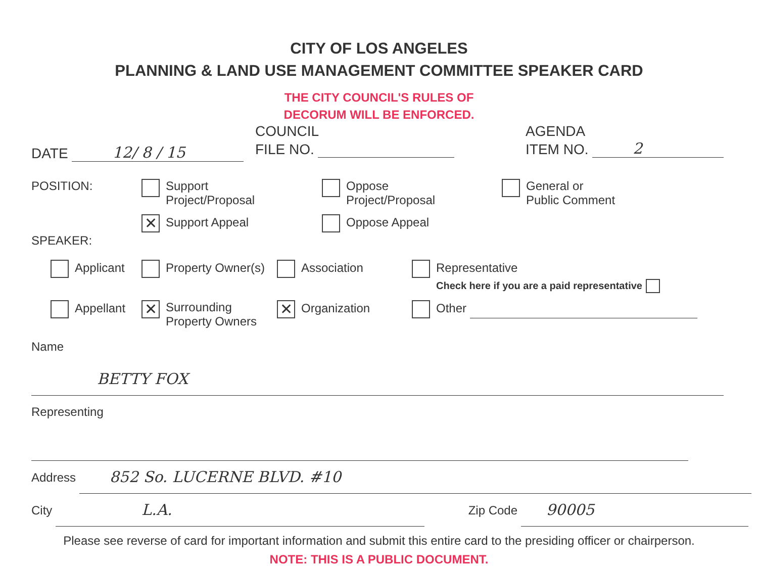CITY OF LOS ANGELES
PLANNING & LAND USE MANAGEMENT COMMITTEE SPEAKER CARD
THE CITY COUNCIL'S RULES OF
DECORUM WILL BE ENFORCED.
DATE 12/ 8 / 15
COUNCIL
FILE NO.
AGENDA
ITEM NO. 2
POSITION:
Support
Project/Proposal
✕ Support Appeal
Oppose
Project/Proposal
Oppose Appeal
General or
Public Comment
SPEAKER:
Applicant Property Owner(s) Association
Representative
Check here if you are a paid representative
Appellant
✕ Surrounding
Property Owners
✕ Organization Other
Name BETTY FOX
Representing
Address 852 So. LUCERNE BLVD. #10
City L.A. Zip Code 90005
Please see reverse of card for important information and submit this entire card to the presiding officer or chairperson.
NOTE: THIS IS A PUBLIC DOCUMENT.